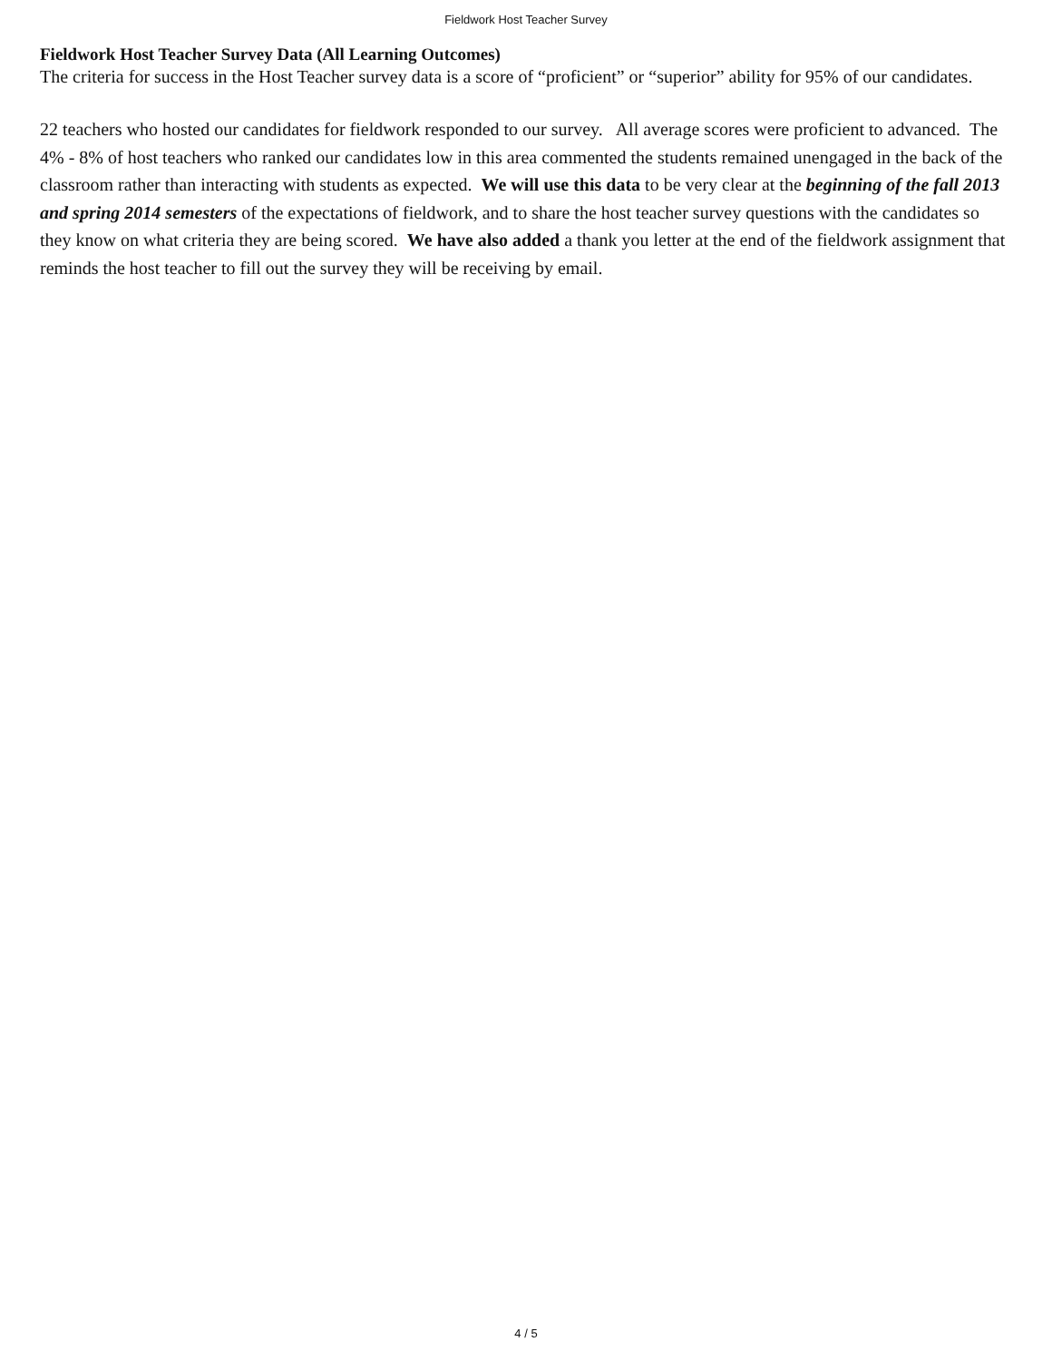Fieldwork Host Teacher Survey
Fieldwork Host Teacher Survey Data (All Learning Outcomes)
The criteria for success in the Host Teacher survey data is a score of “proficient” or “superior” ability for 95% of our candidates.
22 teachers who hosted our candidates for fieldwork responded to our survey. All average scores were proficient to advanced. The 4% - 8% of host teachers who ranked our candidates low in this area commented the students remained unengaged in the back of the classroom rather than interacting with students as expected. We will use this data to be very clear at the beginning of the fall 2013 and spring 2014 semesters of the expectations of fieldwork, and to share the host teacher survey questions with the candidates so they know on what criteria they are being scored. We have also added a thank you letter at the end of the fieldwork assignment that reminds the host teacher to fill out the survey they will be receiving by email.
4 / 5